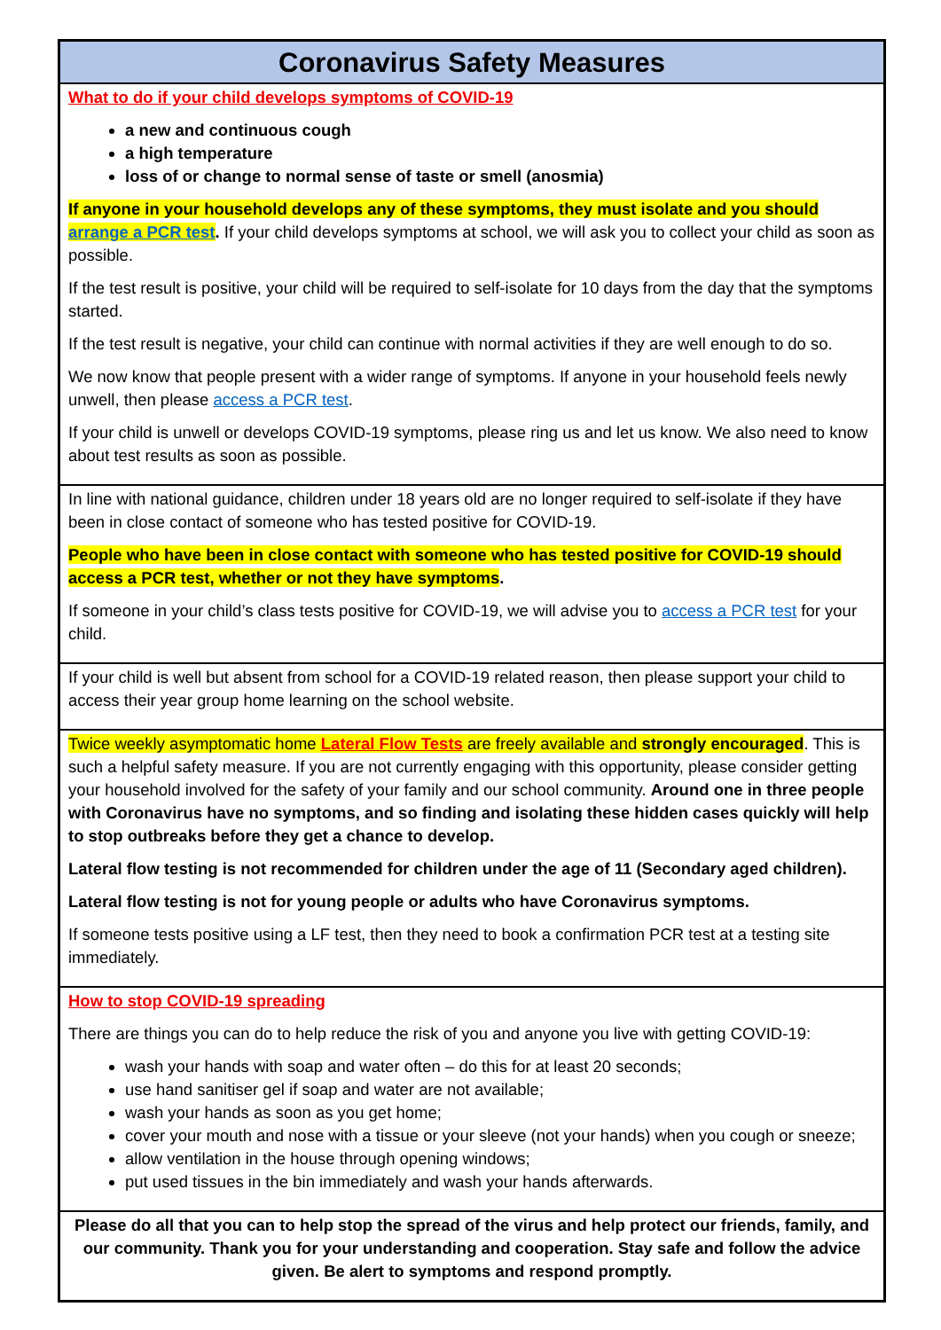Coronavirus Safety Measures
What to do if your child develops symptoms of COVID-19
a new and continuous cough
a high temperature
loss of or change to normal sense of taste or smell (anosmia)
If anyone in your household develops any of these symptoms, they must isolate and you should arrange a PCR test. If your child develops symptoms at school, we will ask you to collect your child as soon as possible.
If the test result is positive, your child will be required to self-isolate for 10 days from the day that the symptoms started.
If the test result is negative, your child can continue with normal activities if they are well enough to do so.
We now know that people present with a wider range of symptoms. If anyone in your household feels newly unwell, then please access a PCR test.
If your child is unwell or develops COVID-19 symptoms, please ring us and let us know. We also need to know about test results as soon as possible.
In line with national guidance, children under 18 years old are no longer required to self-isolate if they have been in close contact of someone who has tested positive for COVID-19.
People who have been in close contact with someone who has tested positive for COVID-19 should access a PCR test, whether or not they have symptoms.
If someone in your child’s class tests positive for COVID-19, we will advise you to access a PCR test for your child.
If your child is well but absent from school for a COVID-19 related reason, then please support your child to access their year group home learning on the school website.
Twice weekly asymptomatic home Lateral Flow Tests are freely available and strongly encouraged. This is such a helpful safety measure. If you are not currently engaging with this opportunity, please consider getting your household involved for the safety of your family and our school community. Around one in three people with Coronavirus have no symptoms, and so finding and isolating these hidden cases quickly will help to stop outbreaks before they get a chance to develop.
Lateral flow testing is not recommended for children under the age of 11 (Secondary aged children).
Lateral flow testing is not for young people or adults who have Coronavirus symptoms.
If someone tests positive using a LF test, then they need to book a confirmation PCR test at a testing site immediately.
How to stop COVID-19 spreading
There are things you can do to help reduce the risk of you and anyone you live with getting COVID-19:
wash your hands with soap and water often – do this for at least 20 seconds;
use hand sanitiser gel if soap and water are not available;
wash your hands as soon as you get home;
cover your mouth and nose with a tissue or your sleeve (not your hands) when you cough or sneeze;
allow ventilation in the house through opening windows;
put used tissues in the bin immediately and wash your hands afterwards.
Please do all that you can to help stop the spread of the virus and help protect our friends, family, and our community. Thank you for your understanding and cooperation. Stay safe and follow the advice given. Be alert to symptoms and respond promptly.